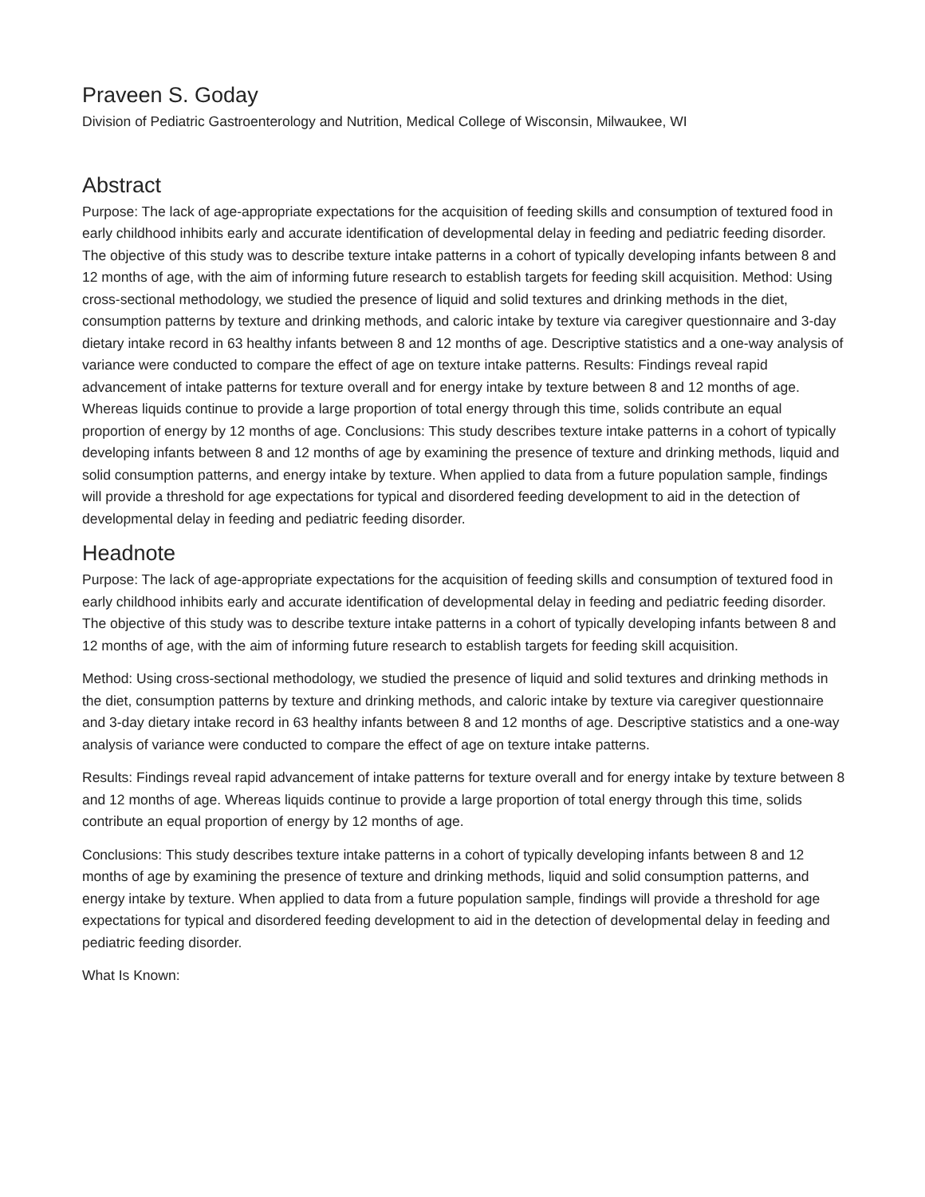Praveen S. Goday
Division of Pediatric Gastroenterology and Nutrition, Medical College of Wisconsin, Milwaukee, WI
Abstract
Purpose: The lack of age-appropriate expectations for the acquisition of feeding skills and consumption of textured food in early childhood inhibits early and accurate identification of developmental delay in feeding and pediatric feeding disorder. The objective of this study was to describe texture intake patterns in a cohort of typically developing infants between 8 and 12 months of age, with the aim of informing future research to establish targets for feeding skill acquisition. Method: Using cross-sectional methodology, we studied the presence of liquid and solid textures and drinking methods in the diet, consumption patterns by texture and drinking methods, and caloric intake by texture via caregiver questionnaire and 3-day dietary intake record in 63 healthy infants between 8 and 12 months of age. Descriptive statistics and a one-way analysis of variance were conducted to compare the effect of age on texture intake patterns. Results: Findings reveal rapid advancement of intake patterns for texture overall and for energy intake by texture between 8 and 12 months of age. Whereas liquids continue to provide a large proportion of total energy through this time, solids contribute an equal proportion of energy by 12 months of age. Conclusions: This study describes texture intake patterns in a cohort of typically developing infants between 8 and 12 months of age by examining the presence of texture and drinking methods, liquid and solid consumption patterns, and energy intake by texture. When applied to data from a future population sample, findings will provide a threshold for age expectations for typical and disordered feeding development to aid in the detection of developmental delay in feeding and pediatric feeding disorder.
Headnote
Purpose: The lack of age-appropriate expectations for the acquisition of feeding skills and consumption of textured food in early childhood inhibits early and accurate identification of developmental delay in feeding and pediatric feeding disorder. The objective of this study was to describe texture intake patterns in a cohort of typically developing infants between 8 and 12 months of age, with the aim of informing future research to establish targets for feeding skill acquisition.
Method: Using cross-sectional methodology, we studied the presence of liquid and solid textures and drinking methods in the diet, consumption patterns by texture and drinking methods, and caloric intake by texture via caregiver questionnaire and 3-day dietary intake record in 63 healthy infants between 8 and 12 months of age. Descriptive statistics and a one-way analysis of variance were conducted to compare the effect of age on texture intake patterns.
Results: Findings reveal rapid advancement of intake patterns for texture overall and for energy intake by texture between 8 and 12 months of age. Whereas liquids continue to provide a large proportion of total energy through this time, solids contribute an equal proportion of energy by 12 months of age.
Conclusions: This study describes texture intake patterns in a cohort of typically developing infants between 8 and 12 months of age by examining the presence of texture and drinking methods, liquid and solid consumption patterns, and energy intake by texture. When applied to data from a future population sample, findings will provide a threshold for age expectations for typical and disordered feeding development to aid in the detection of developmental delay in feeding and pediatric feeding disorder.
What Is Known: